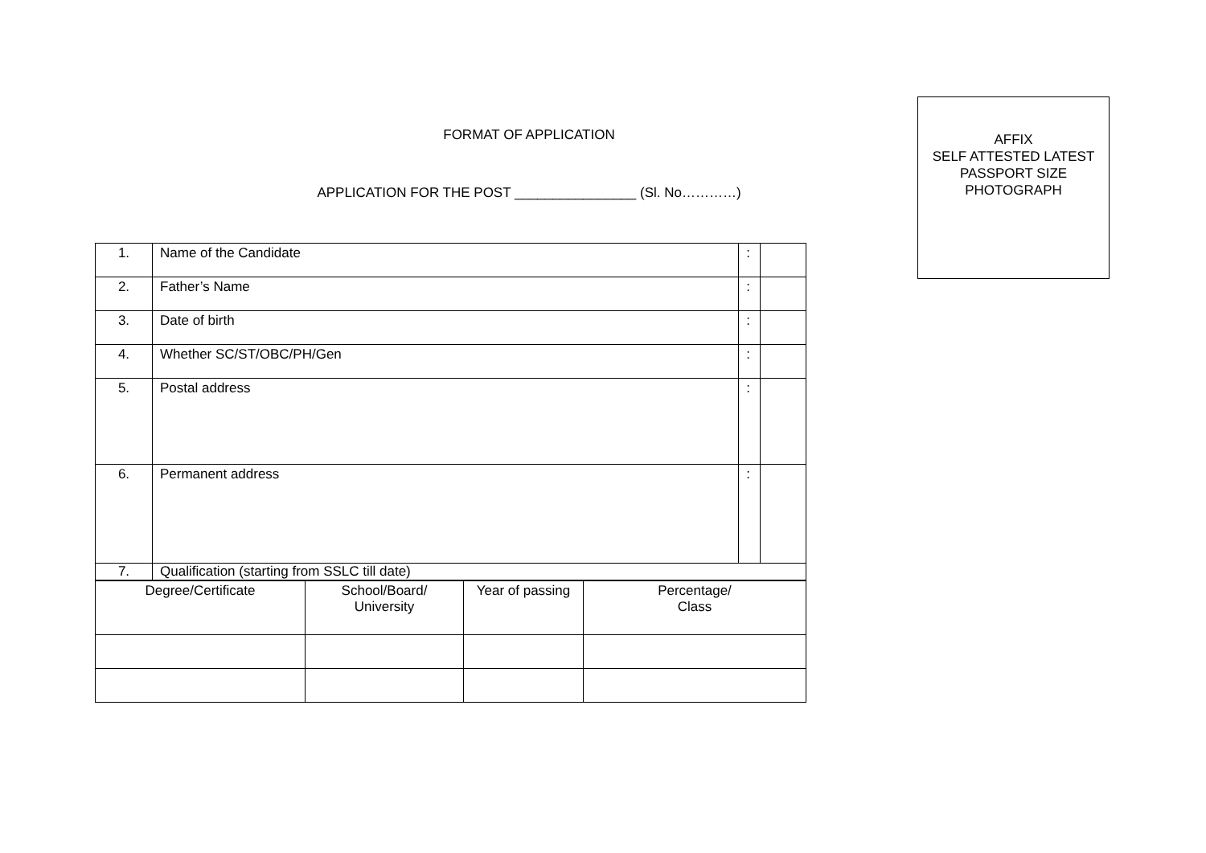AFFIX
SELF ATTESTED LATEST
PASSPORT SIZE
PHOTOGRAPH
FORMAT OF APPLICATION
APPLICATION FOR THE POST ________________ (Sl. No…………)
| 1. | Name of the Candidate | : | |
| 2. | Father’s Name | : | |
| 3. | Date of birth | : | |
| 4. | Whether SC/ST/OBC/PH/Gen | : | |
| 5. | Postal address | : | |
| 6. | Permanent address | : | |
| 7. | Qualification (starting from SSLC till date) | | |
| Degree/Certificate | School/Board/ University | Year of passing | Percentage/ Class |